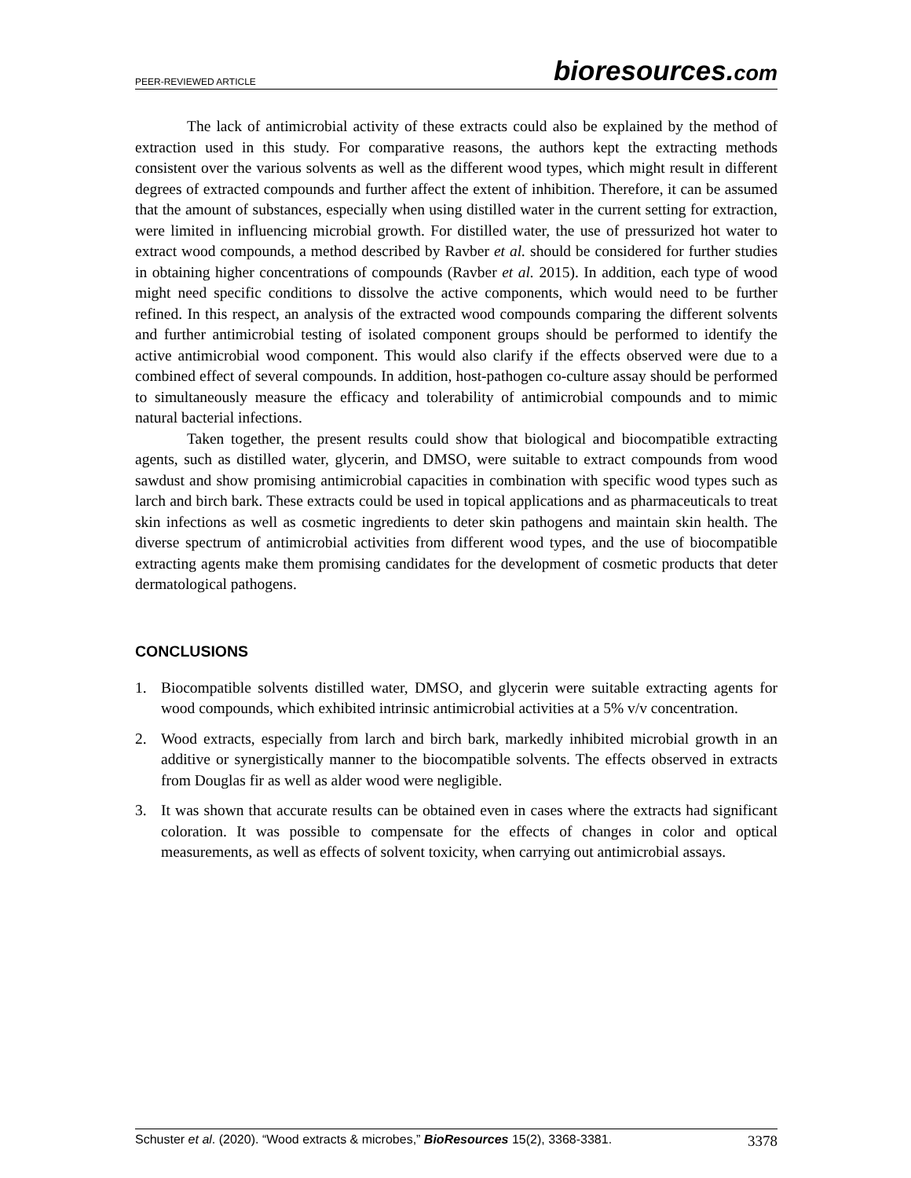PEER-REVIEWED ARTICLE bioresources.com
The lack of antimicrobial activity of these extracts could also be explained by the method of extraction used in this study. For comparative reasons, the authors kept the extracting methods consistent over the various solvents as well as the different wood types, which might result in different degrees of extracted compounds and further affect the extent of inhibition. Therefore, it can be assumed that the amount of substances, especially when using distilled water in the current setting for extraction, were limited in influencing microbial growth. For distilled water, the use of pressurized hot water to extract wood compounds, a method described by Ravber et al. should be considered for further studies in obtaining higher concentrations of compounds (Ravber et al. 2015). In addition, each type of wood might need specific conditions to dissolve the active components, which would need to be further refined. In this respect, an analysis of the extracted wood compounds comparing the different solvents and further antimicrobial testing of isolated component groups should be performed to identify the active antimicrobial wood component. This would also clarify if the effects observed were due to a combined effect of several compounds. In addition, host-pathogen co-culture assay should be performed to simultaneously measure the efficacy and tolerability of antimicrobial compounds and to mimic natural bacterial infections.
Taken together, the present results could show that biological and biocompatible extracting agents, such as distilled water, glycerin, and DMSO, were suitable to extract compounds from wood sawdust and show promising antimicrobial capacities in combination with specific wood types such as larch and birch bark. These extracts could be used in topical applications and as pharmaceuticals to treat skin infections as well as cosmetic ingredients to deter skin pathogens and maintain skin health. The diverse spectrum of antimicrobial activities from different wood types, and the use of biocompatible extracting agents make them promising candidates for the development of cosmetic products that deter dermatological pathogens.
CONCLUSIONS
1. Biocompatible solvents distilled water, DMSO, and glycerin were suitable extracting agents for wood compounds, which exhibited intrinsic antimicrobial activities at a 5% v/v concentration.
2. Wood extracts, especially from larch and birch bark, markedly inhibited microbial growth in an additive or synergistically manner to the biocompatible solvents. The effects observed in extracts from Douglas fir as well as alder wood were negligible.
3. It was shown that accurate results can be obtained even in cases where the extracts had significant coloration. It was possible to compensate for the effects of changes in color and optical measurements, as well as effects of solvent toxicity, when carrying out antimicrobial assays.
Schuster et al. (2020). “Wood extracts & microbes,” BioResources 15(2), 3368-3381. 3378